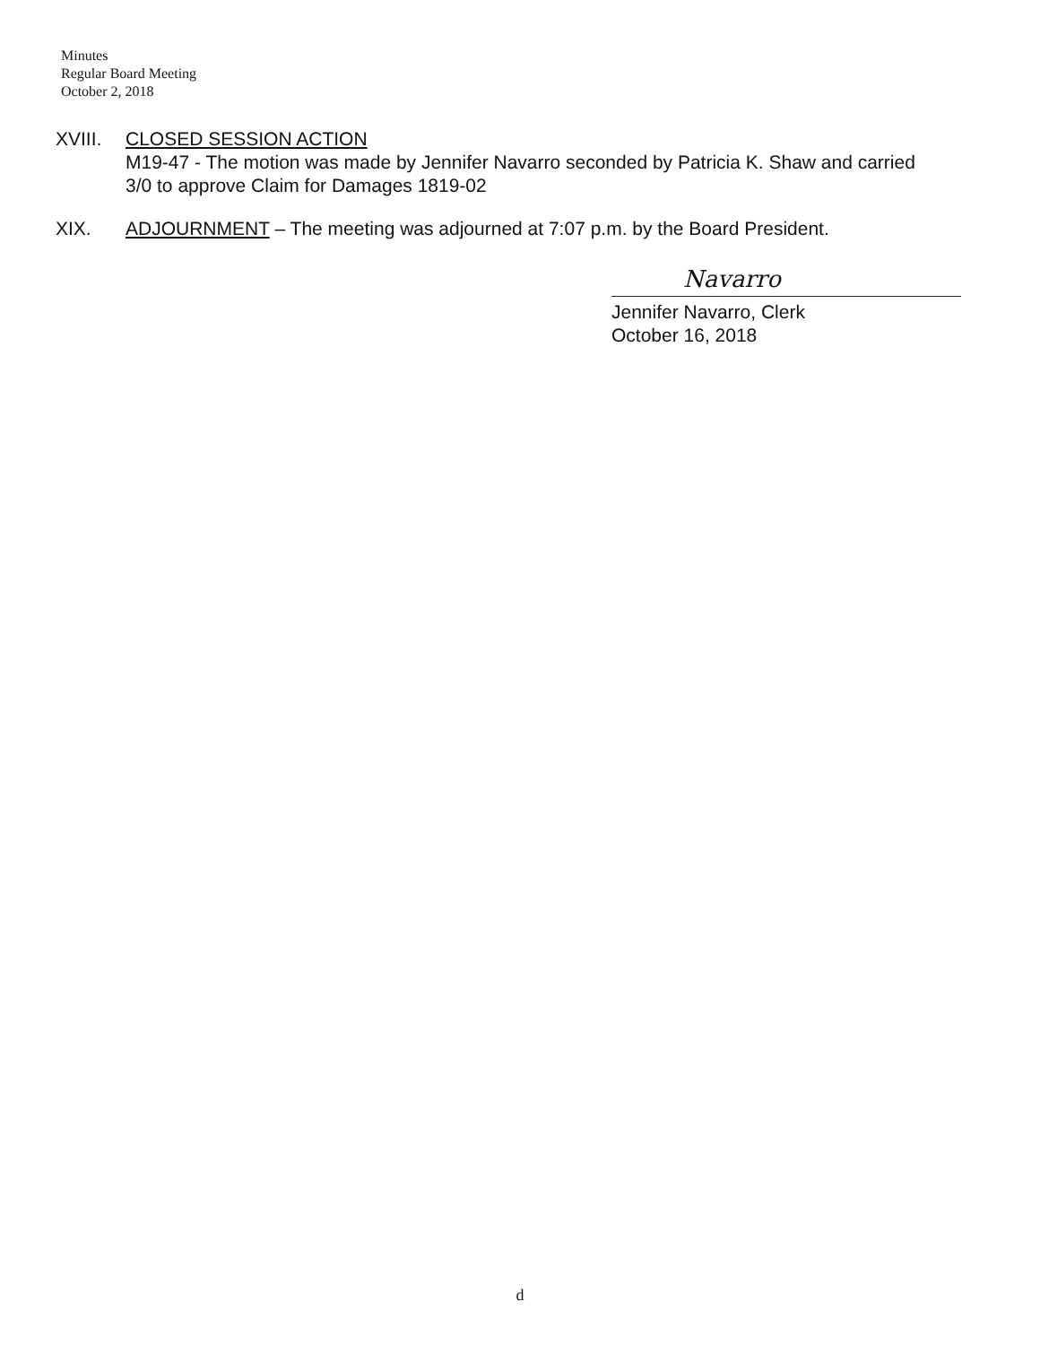Minutes
Regular Board Meeting
October 2, 2018
XVIII. CLOSED SESSION ACTION
M19-47 - The motion was made by Jennifer Navarro seconded by Patricia K. Shaw and carried
3/0 to approve Claim for Damages 1819-02
XIX. ADJOURNMENT – The meeting was adjourned at 7:07 p.m. by the Board President.
Navarro
Jennifer Navarro, Clerk
October 16, 2018
d